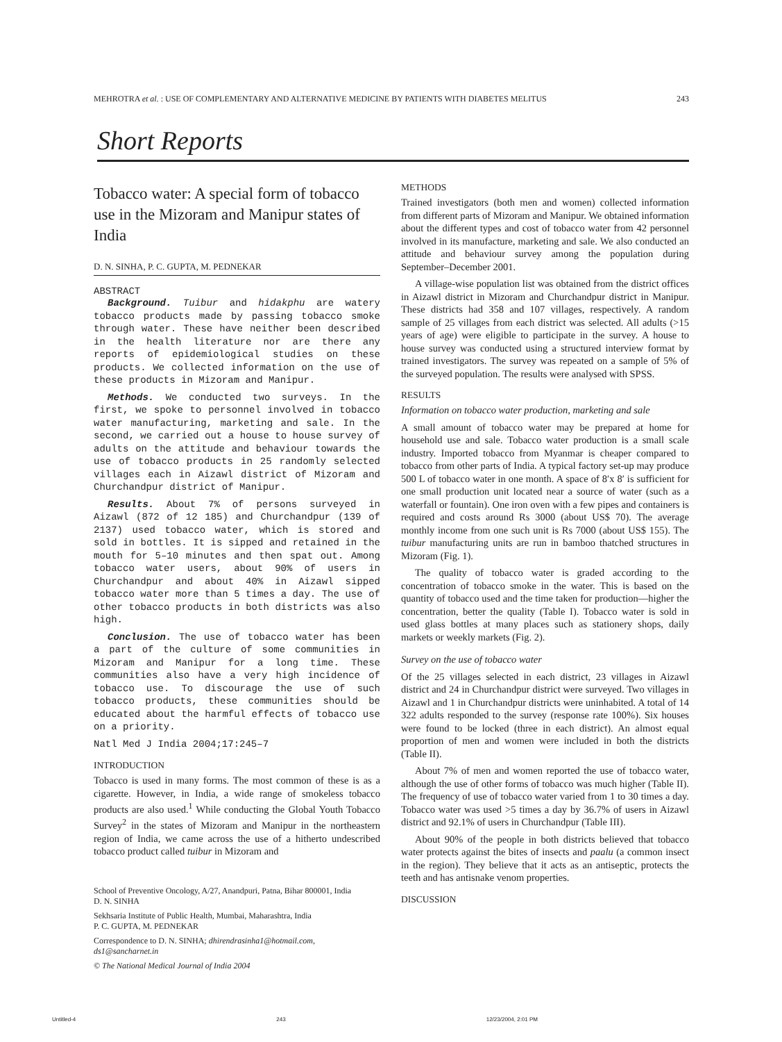MEHROTRA et al. : USE OF COMPLEMENTARY AND ALTERNATIVE MEDICINE BY PATIENTS WITH DIABETES MELITUS 243
Short Reports
Tobacco water: A special form of tobacco use in the Mizoram and Manipur states of India
D. N. SINHA, P. C. GUPTA, M. PEDNEKAR
ABSTRACT
Background. Tuibur and hidakphu are watery tobacco products made by passing tobacco smoke through water. These have neither been described in the health literature nor are there any reports of epidemiological studies on these products. We collected information on the use of these products in Mizoram and Manipur.
Methods. We conducted two surveys. In the first, we spoke to personnel involved in tobacco water manufacturing, marketing and sale. In the second, we carried out a house to house survey of adults on the attitude and behaviour towards the use of tobacco products in 25 randomly selected villages each in Aizawl district of Mizoram and Churchandpur district of Manipur.
Results. About 7% of persons surveyed in Aizawl (872 of 12 185) and Churchandpur (139 of 2137) used tobacco water, which is stored and sold in bottles. It is sipped and retained in the mouth for 5–10 minutes and then spat out. Among tobacco water users, about 90% of users in Churchandpur and about 40% in Aizawl sipped tobacco water more than 5 times a day. The use of other tobacco products in both districts was also high.
Conclusion. The use of tobacco water has been a part of the culture of some communities in Mizoram and Manipur for a long time. These communities also have a very high incidence of tobacco use. To discourage the use of such tobacco products, these communities should be educated about the harmful effects of tobacco use on a priority.
Natl Med J India 2004;17:245–7
INTRODUCTION
Tobacco is used in many forms. The most common of these is as a cigarette. However, in India, a wide range of smokeless tobacco products are also used.<sup>1</sup> While conducting the Global Youth Tobacco Survey<sup>2</sup> in the states of Mizoram and Manipur in the northeastern region of India, we came across the use of a hitherto undescribed tobacco product called tuibur in Mizoram and
School of Preventive Oncology, A/27, Anandpuri, Patna, Bihar 800001, India
D. N. SINHA
Sekhsaria Institute of Public Health, Mumbai, Maharashtra, India
P. C. GUPTA, M. PEDNEKAR
Correspondence to D. N. SINHA; dhirendrasinha1@hotmail.com, ds1@sancharnet.in
© The National Medical Journal of India 2004
METHODS
Trained investigators (both men and women) collected information from different parts of Mizoram and Manipur. We obtained information about the different types and cost of tobacco water from 42 personnel involved in its manufacture, marketing and sale. We also conducted an attitude and behaviour survey among the population during September–December 2001.
A village-wise population list was obtained from the district offices in Aizawl district in Mizoram and Churchandpur district in Manipur. These districts had 358 and 107 villages, respectively. A random sample of 25 villages from each district was selected. All adults (>15 years of age) were eligible to participate in the survey. A house to house survey was conducted using a structured interview format by trained investigators. The survey was repeated on a sample of 5% of the surveyed population. The results were analysed with SPSS.
RESULTS
Information on tobacco water production, marketing and sale
A small amount of tobacco water may be prepared at home for household use and sale. Tobacco water production is a small scale industry. Imported tobacco from Myanmar is cheaper compared to tobacco from other parts of India. A typical factory set-up may produce 500 L of tobacco water in one month. A space of 8′x 8′ is sufficient for one small production unit located near a source of water (such as a waterfall or fountain). One iron oven with a few pipes and containers is required and costs around Rs 3000 (about US$ 70). The average monthly income from one such unit is Rs 7000 (about US$ 155). The tuibur manufacturing units are run in bamboo thatched structures in Mizoram (Fig. 1).
The quality of tobacco water is graded according to the concentration of tobacco smoke in the water. This is based on the quantity of tobacco used and the time taken for production—higher the concentration, better the quality (Table I). Tobacco water is sold in used glass bottles at many places such as stationery shops, daily markets or weekly markets (Fig. 2).
Survey on the use of tobacco water
Of the 25 villages selected in each district, 23 villages in Aizawl district and 24 in Churchandpur district were surveyed. Two villages in Aizawl and 1 in Churchandpur districts were uninhabited. A total of 14 322 adults responded to the survey (response rate 100%). Six houses were found to be locked (three in each district). An almost equal proportion of men and women were included in both the districts (Table II).
About 7% of men and women reported the use of tobacco water, although the use of other forms of tobacco was much higher (Table II). The frequency of use of tobacco water varied from 1 to 30 times a day. Tobacco water was used >5 times a day by 36.7% of users in Aizawl district and 92.1% of users in Churchandpur (Table III).
About 90% of the people in both districts believed that tobacco water protects against the bites of insects and paalu (a common insect in the region). They believe that it acts as an antiseptic, protects the teeth and has antisnake venom properties.
DISCUSSION
Untitled-4 243 12/23/2004, 2:01 PM